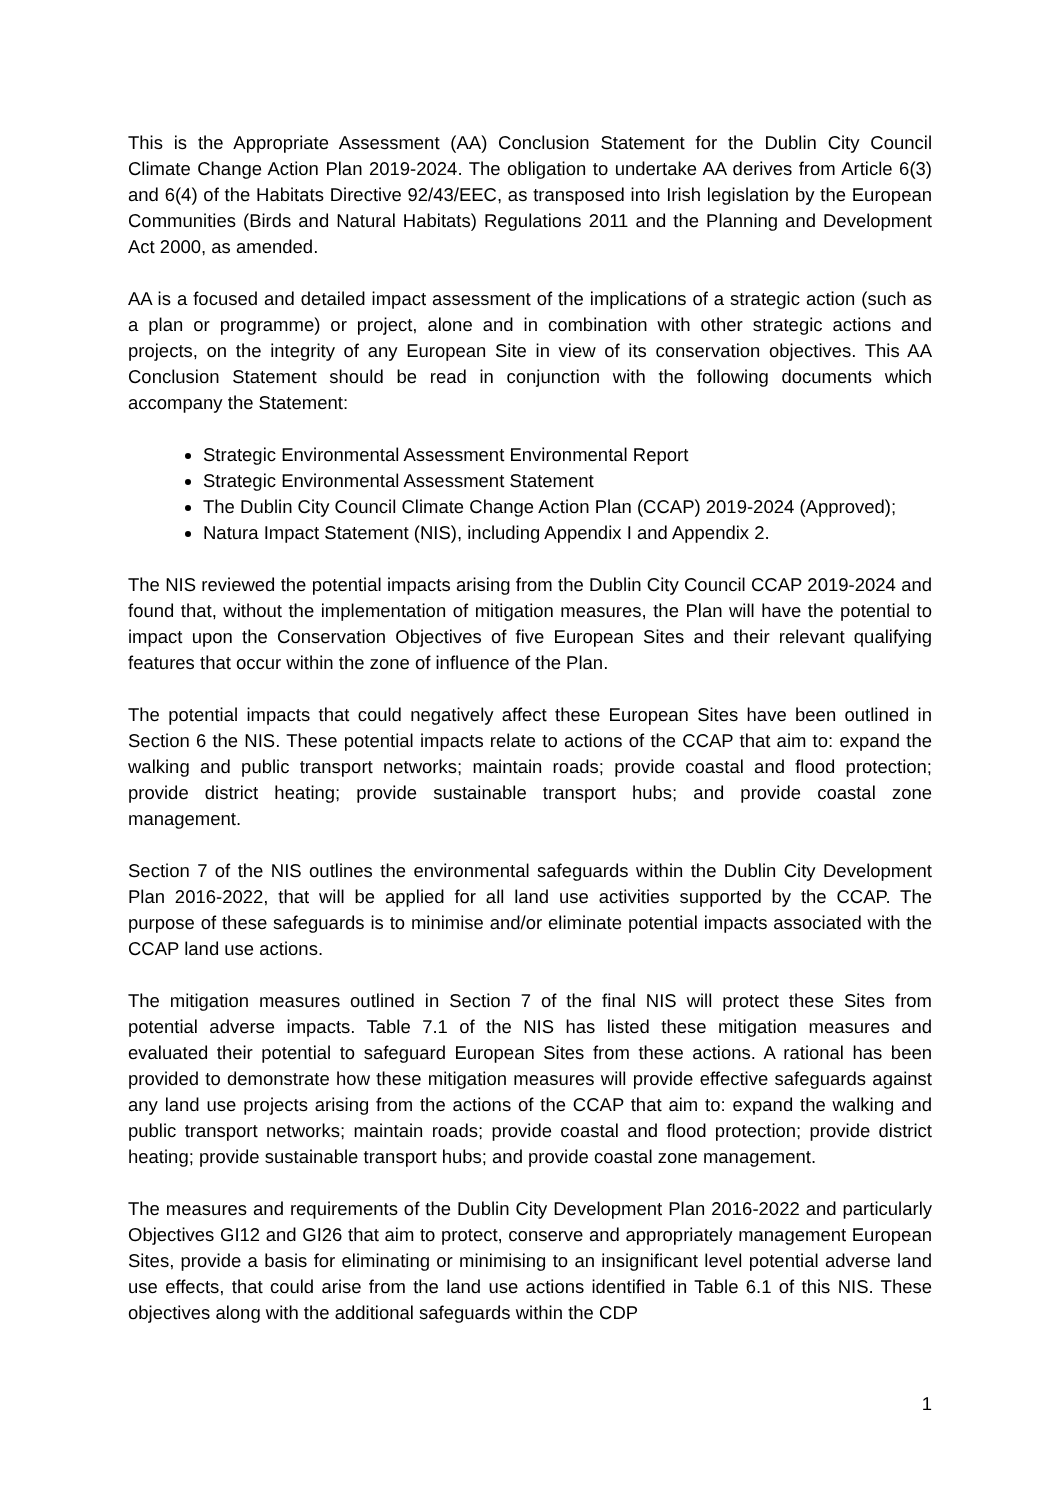This is the Appropriate Assessment (AA) Conclusion Statement for the Dublin City Council Climate Change Action Plan 2019-2024. The obligation to undertake AA derives from Article 6(3) and 6(4) of the Habitats Directive 92/43/EEC, as transposed into Irish legislation by the European Communities (Birds and Natural Habitats) Regulations 2011 and the Planning and Development Act 2000, as amended.
AA is a focused and detailed impact assessment of the implications of a strategic action (such as a plan or programme) or project, alone and in combination with other strategic actions and projects, on the integrity of any European Site in view of its conservation objectives. This AA Conclusion Statement should be read in conjunction with the following documents which accompany the Statement:
Strategic Environmental Assessment Environmental Report
Strategic Environmental Assessment Statement
The Dublin City Council Climate Change Action Plan (CCAP) 2019-2024 (Approved);
Natura Impact Statement (NIS), including Appendix I and Appendix 2.
The NIS reviewed the potential impacts arising from the Dublin City Council CCAP 2019-2024 and found that, without the implementation of mitigation measures, the Plan will have the potential to impact upon the Conservation Objectives of five European Sites and their relevant qualifying features that occur within the zone of influence of the Plan.
The potential impacts that could negatively affect these European Sites have been outlined in Section 6 the NIS. These potential impacts relate to actions of the CCAP that aim to: expand the walking and public transport networks; maintain roads; provide coastal and flood protection; provide district heating; provide sustainable transport hubs; and provide coastal zone management.
Section 7 of the NIS outlines the environmental safeguards within the Dublin City Development Plan 2016-2022, that will be applied for all land use activities supported by the CCAP. The purpose of these safeguards is to minimise and/or eliminate potential impacts associated with the CCAP land use actions.
The mitigation measures outlined in Section 7 of the final NIS will protect these Sites from potential adverse impacts. Table 7.1 of the NIS has listed these mitigation measures and evaluated their potential to safeguard European Sites from these actions. A rational has been provided to demonstrate how these mitigation measures will provide effective safeguards against any land use projects arising from the actions of the CCAP that aim to: expand the walking and public transport networks; maintain roads; provide coastal and flood protection; provide district heating; provide sustainable transport hubs; and provide coastal zone management.
The measures and requirements of the Dublin City Development Plan 2016-2022 and particularly Objectives GI12 and GI26 that aim to protect, conserve and appropriately management European Sites, provide a basis for eliminating or minimising to an insignificant level potential adverse land use effects, that could arise from the land use actions identified in Table 6.1 of this NIS. These objectives along with the additional safeguards within the CDP
1